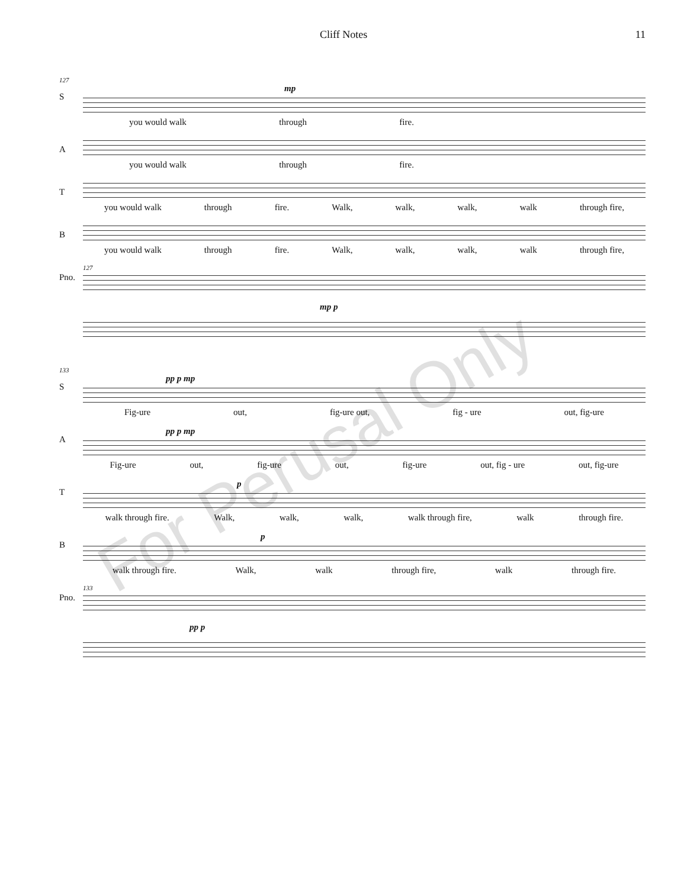Cliff Notes 11
127
S
mp
you would walk through fire.
A
you would walk through fire.
T
you would walk through fire. Walk, walk, walk, walk through fire,
B
you would walk through fire. Walk, walk, walk, walk through fire,
Pno.
127
mp p
133
S
pp p mp
Fig-ure out, fig-ure out, fig - ure out, fig-ure
A
pp p mp
Fig-ure out, fig-ure out, fig-ure out, fig - ure out, fig-ure
T
p
walk through fire. Walk, walk, walk, walk through fire, walk through fire.
B
p
walk through fire. Walk, walk through fire, walk through fire.
Pno.
133
pp p
For Perusal Only